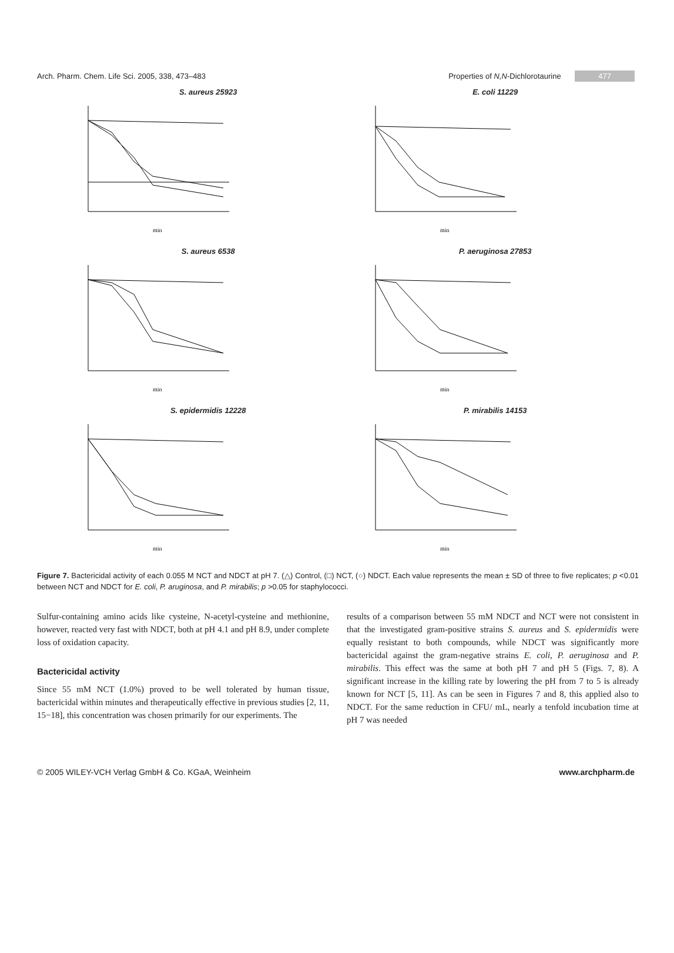Arch. Pharm. Chem. Life Sci. 2005, 338, 473–483 Properties of N,N-Dichlorotaurine 477
S. aureus 25923
min
E. coli 11229
min
S. aureus 6538
min
P. aeruginosa 27853
min
S. epidermidis 12228
min
P. mirabilis 14153
min
Figure 7. Bactericidal activity of each 0.055 M NCT and NDCT at pH 7. (△) Control, (□) NCT, (○) NDCT. Each value represents the mean ± SD of three to five replicates; p <0.01 between NCT and NDCT for E. coli, P. aruginosa, and P. mirabilis; p >0.05 for staphylococci.
Sulfur-containing amino acids like cysteine, N-acetyl-cysteine and methionine, however, reacted very fast with NDCT, both at pH 4.1 and pH 8.9, under complete loss of oxidation capacity.
Bactericidal activity
Since 55 mM NCT (1.0%) proved to be well tolerated by human tissue, bactericidal within minutes and therapeutically effective in previous studies [2, 11, 15−18], this concentration was chosen primarily for our experiments. The
results of a comparison between 55 mM NDCT and NCT were not consistent in that the investigated gram-positive strains S. aureus and S. epidermidis were equally resistant to both compounds, while NDCT was significantly more bactericidal against the gram-negative strains E. coli, P. aeruginosa and P. mirabilis. This effect was the same at both pH 7 and pH 5 (Figs. 7, 8). A significant increase in the killing rate by lowering the pH from 7 to 5 is already known for NCT [5, 11]. As can be seen in Figures 7 and 8, this applied also to NDCT. For the same reduction in CFU/ mL, nearly a tenfold incubation time at pH 7 was needed
© 2005 WILEY-VCH Verlag GmbH & Co. KGaA, Weinheim www.archpharm.de